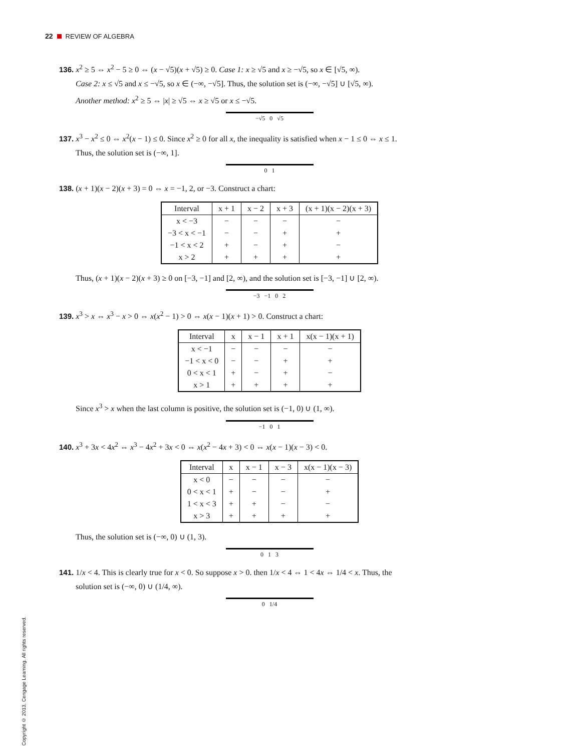22 REVIEW OF ALGEBRA
136. x<sup>2</sup> ≥ 5 ⇔ x<sup>2</sup> − 5 ≥ 0 ⇔ (x − √5)(x + √5) ≥ 0. Case 1: x ≥ √5 and x ≥ −√5, so x ∈ [√5, ∞).
Case 2: x ≤ √5 and x ≤ −√5, so x ∈ (−∞, −√5]. Thus, the solution set is (−∞, −√5] ∪ [√5, ∞).
Another method: x<sup>2</sup> ≥ 5 ⇔ |x| ≥ √5 ⇔ x ≥ √5 or x ≤ −√5.
−√5 0 √5
137. x<sup>3</sup> − x<sup>2</sup> ≤ 0 ⇔ x<sup>2</sup>(x − 1) ≤ 0. Since x<sup>2</sup> ≥ 0 for all x, the inequality is satisfied when x − 1 ≤ 0 ⇔ x ≤ 1.
Thus, the solution set is (−∞, 1].
0 1
138. (x + 1)(x − 2)(x + 3) = 0 ⇔ x = −1, 2, or −3. Construct a chart:
| Interval | x + 1 | x − 2 | x + 3 | (x + 1)(x − 2)(x + 3) |
| --- | --- | --- | --- | --- |
| x < −3 | − | − | − | − |
| −3 < x < −1 | − | − | + | + |
| −1 < x < 2 | + | − | + | − |
| x > 2 | + | + | + | + |
Thus, (x + 1)(x − 2)(x + 3) ≥ 0 on [−3, −1] and [2, ∞), and the solution set is [−3, −1] ∪ [2, ∞).
−3 −1 0 2
139. x<sup>3</sup> > x ⇔ x<sup>3</sup> − x > 0 ⇔ x(x<sup>2</sup> − 1) > 0 ⇔ x(x − 1)(x + 1) > 0. Construct a chart:
| Interval | x | x − 1 | x + 1 | x(x − 1)(x + 1) |
| --- | --- | --- | --- | --- |
| x < −1 | − | − | − | − |
| −1 < x < 0 | − | − | + | + |
| 0 < x < 1 | + | − | + | − |
| x > 1 | + | + | + | + |
Since x<sup>3</sup> > x when the last column is positive, the solution set is (−1, 0) ∪ (1, ∞).
−1 0 1
140. x<sup>3</sup> + 3x < 4x<sup>2</sup> ⇔ x<sup>3</sup> − 4x<sup>2</sup> + 3x < 0 ⇔ x(x<sup>2</sup> − 4x + 3) < 0 ⇔ x(x − 1)(x − 3) < 0.
| Interval | x | x − 1 | x − 3 | x(x − 1)(x − 3) |
| --- | --- | --- | --- | --- |
| x < 0 | − | − | − | − |
| 0 < x < 1 | + | − | − | + |
| 1 < x < 3 | + | + | − | − |
| x > 3 | + | + | + | + |
Thus, the solution set is (−∞, 0) ∪ (1, 3).
0 1 3
141. 1/x < 4. This is clearly true for x < 0. So suppose x > 0. then 1/x < 4 ⇔ 1 < 4x ⇔ 1/4 < x. Thus, the
solution set is (−∞, 0) ∪ (1/4, ∞).
0 1/4
Copyright © 2013, Cengage Learning. All rights reserved.